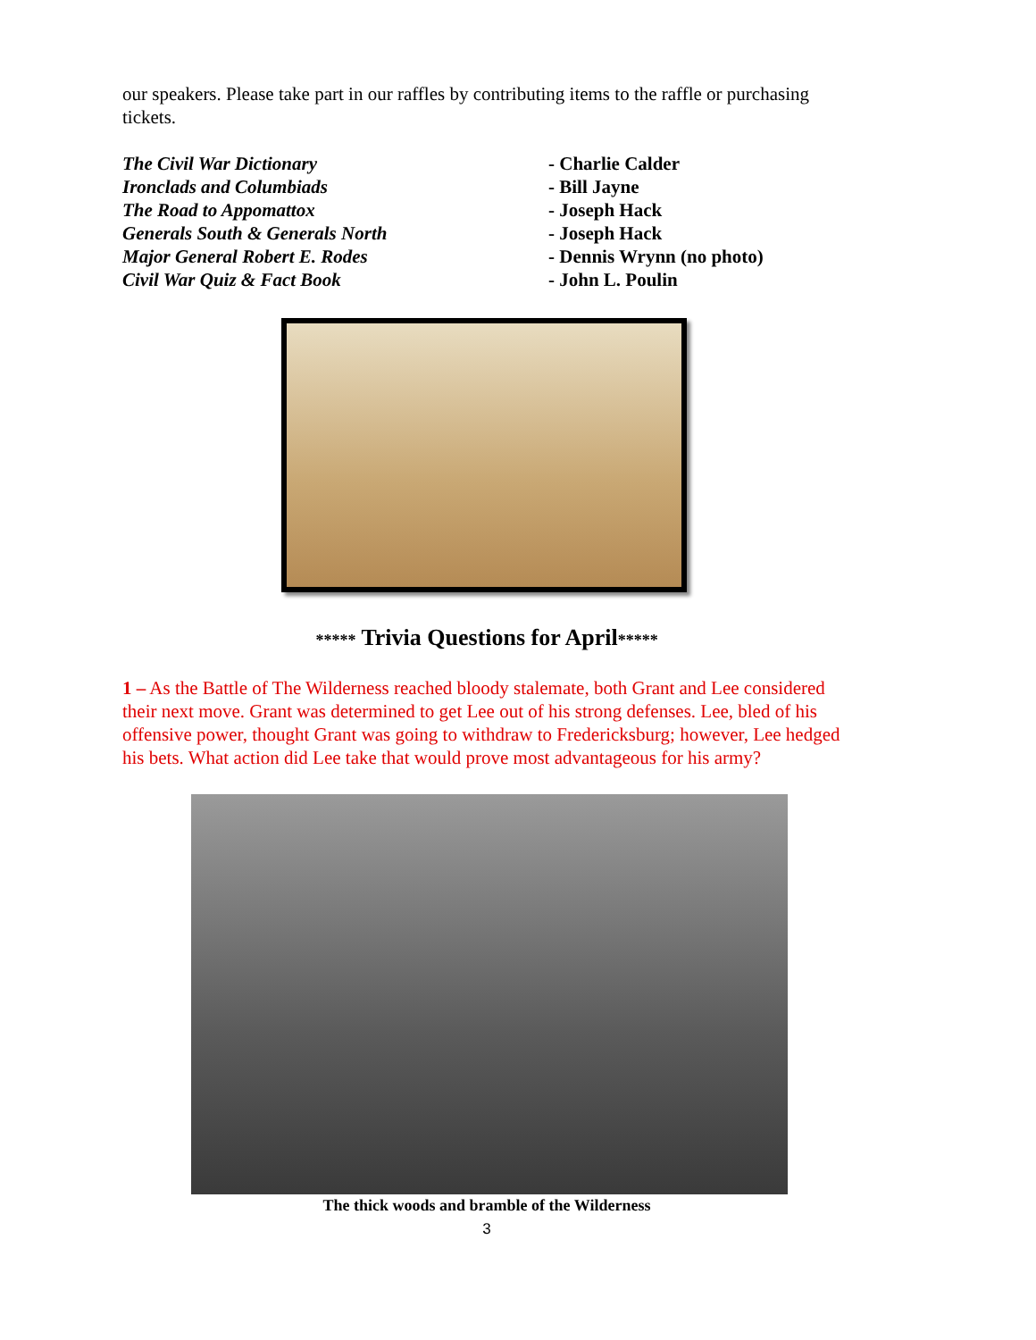our speakers. Please take part in our raffles by contributing items to the raffle or purchasing tickets.
The Civil War Dictionary - Charlie Calder Ironclads and Columbiads - Bill Jayne The Road to Appomattox - Joseph Hack Generals South & Generals North - Joseph Hack Major General Robert E. Rodes - Dennis Wrynn (no photo) Civil War Quiz & Fact Book - John L. Poulin
***** Trivia Questions for April*****
1 – As the Battle of The Wilderness reached bloody stalemate, both Grant and Lee considered their next move. Grant was determined to get Lee out of his strong defenses. Lee, bled of his offensive power, thought Grant was going to withdraw to Fredericksburg; however, Lee hedged his bets. What action did Lee take that would prove most advantageous for his army?
The thick woods and bramble of the Wilderness
3